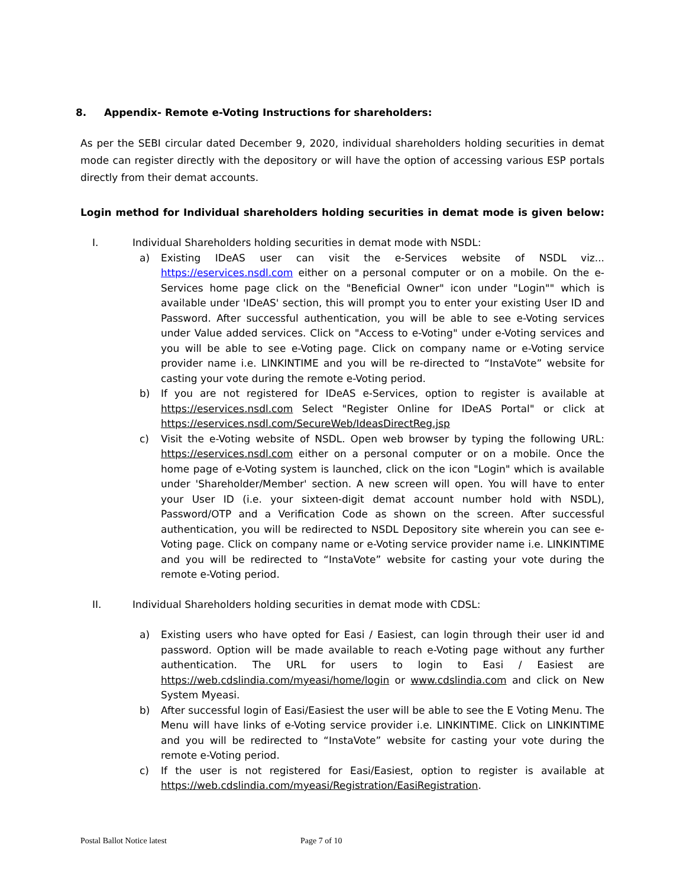8. Appendix- Remote e-Voting Instructions for shareholders:
As per the SEBI circular dated December 9, 2020, individual shareholders holding securities in demat mode can register directly with the depository or will have the option of accessing various ESP portals directly from their demat accounts.
Login method for Individual shareholders holding securities in demat mode is given below:
I. Individual Shareholders holding securities in demat mode with NSDL:
a) Existing IDeAS user can visit the e-Services website of NSDL viz... https://eservices.nsdl.com either on a personal computer or on a mobile. On the e-Services home page click on the "Beneficial Owner" icon under "Login"" which is available under 'IDeAS' section, this will prompt you to enter your existing User ID and Password. After successful authentication, you will be able to see e-Voting services under Value added services. Click on "Access to e-Voting" under e-Voting services and you will be able to see e-Voting page. Click on company name or e-Voting service provider name i.e. LINKINTIME and you will be re-directed to “InstaVote” website for casting your vote during the remote e-Voting period.
b) If you are not registered for IDeAS e-Services, option to register is available at https://eservices.nsdl.com Select "Register Online for IDeAS Portal" or click at https://eservices.nsdl.com/SecureWeb/IdeasDirectReg.jsp
c) Visit the e-Voting website of NSDL. Open web browser by typing the following URL: https://eservices.nsdl.com either on a personal computer or on a mobile. Once the home page of e-Voting system is launched, click on the icon "Login" which is available under 'Shareholder/Member' section. A new screen will open. You will have to enter your User ID (i.e. your sixteen-digit demat account number hold with NSDL), Password/OTP and a Verification Code as shown on the screen. After successful authentication, you will be redirected to NSDL Depository site wherein you can see e-Voting page. Click on company name or e-Voting service provider name i.e. LINKINTIME and you will be redirected to “InstaVote” website for casting your vote during the remote e-Voting period.
II. Individual Shareholders holding securities in demat mode with CDSL:
a) Existing users who have opted for Easi / Easiest, can login through their user id and password. Option will be made available to reach e-Voting page without any further authentication. The URL for users to login to Easi / Easiest are https://web.cdslindia.com/myeasi/home/login or www.cdslindia.com and click on New System Myeasi.
b) After successful login of Easi/Easiest the user will be able to see the E Voting Menu. The Menu will have links of e-Voting service provider i.e. LINKINTIME. Click on LINKINTIME and you will be redirected to “InstaVote” website for casting your vote during the remote e-Voting period.
c) If the user is not registered for Easi/Easiest, option to register is available at https://web.cdslindia.com/myeasi/Registration/EasiRegistration.
Postal Ballot Notice latest Page 7 of 10